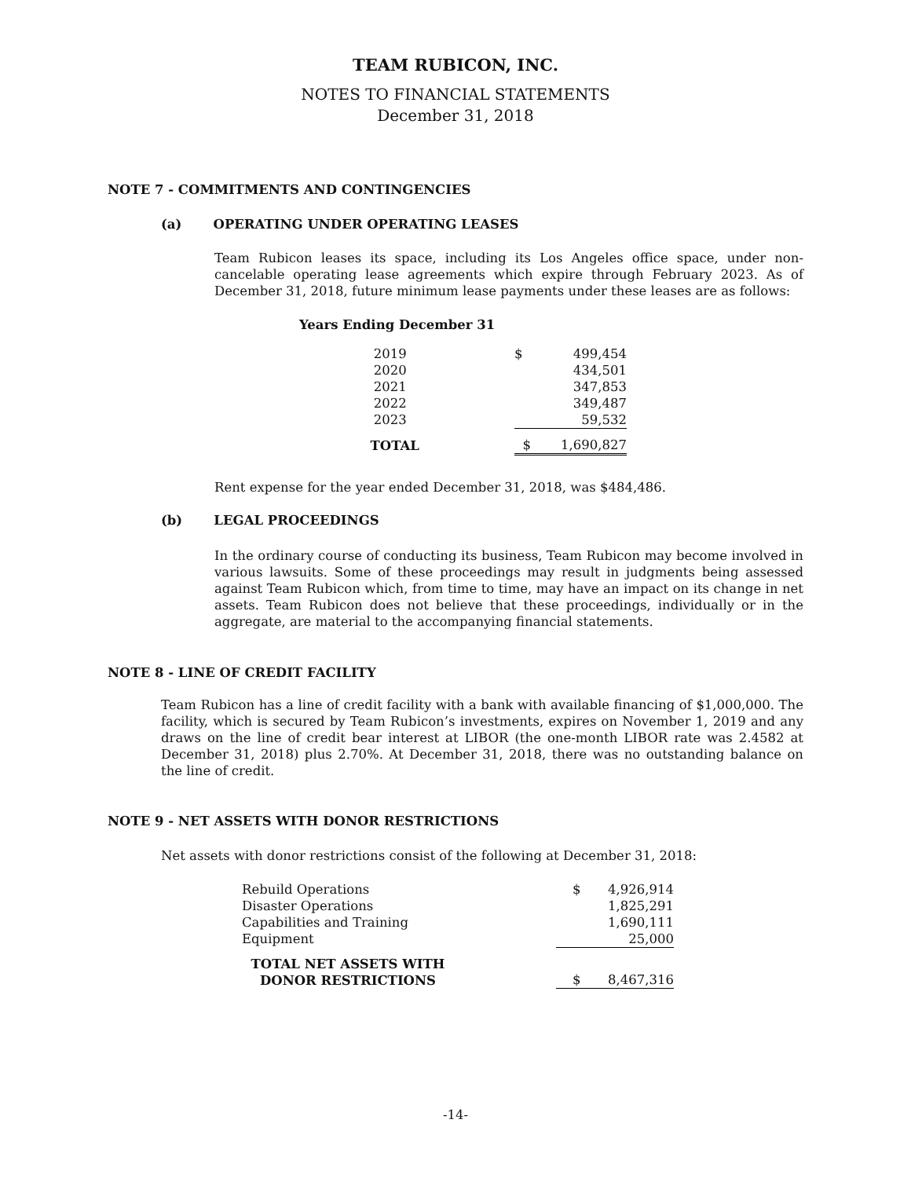TEAM RUBICON, INC.
NOTES TO FINANCIAL STATEMENTS
December 31, 2018
NOTE 7 - COMMITMENTS AND CONTINGENCIES
(a) OPERATING UNDER OPERATING LEASES
Team Rubicon leases its space, including its Los Angeles office space, under non-cancelable operating lease agreements which expire through February 2023. As of December 31, 2018, future minimum lease payments under these leases are as follows:
Years Ending December 31
| 2019 | $ | 499,454 |
| 2020 | | 434,501 |
| 2021 | | 347,853 |
| 2022 | | 349,487 |
| 2023 | | 59,532 |
| TOTAL | $ | 1,690,827 |
Rent expense for the year ended December 31, 2018, was $484,486.
(b) LEGAL PROCEEDINGS
In the ordinary course of conducting its business, Team Rubicon may become involved in various lawsuits. Some of these proceedings may result in judgments being assessed against Team Rubicon which, from time to time, may have an impact on its change in net assets. Team Rubicon does not believe that these proceedings, individually or in the aggregate, are material to the accompanying financial statements.
NOTE 8 - LINE OF CREDIT FACILITY
Team Rubicon has a line of credit facility with a bank with available financing of $1,000,000. The facility, which is secured by Team Rubicon’s investments, expires on November 1, 2019 and any draws on the line of credit bear interest at LIBOR (the one-month LIBOR rate was 2.4582 at December 31, 2018) plus 2.70%. At December 31, 2018, there was no outstanding balance on the line of credit.
NOTE 9 - NET ASSETS WITH DONOR RESTRICTIONS
Net assets with donor restrictions consist of the following at December 31, 2018:
| Rebuild Operations | $ | 4,926,914 |
| Disaster Operations | | 1,825,291 |
| Capabilities and Training | | 1,690,111 |
| Equipment | | 25,000 |
| TOTAL NET ASSETS WITH DONOR RESTRICTIONS | $ | 8,467,316 |
-14-